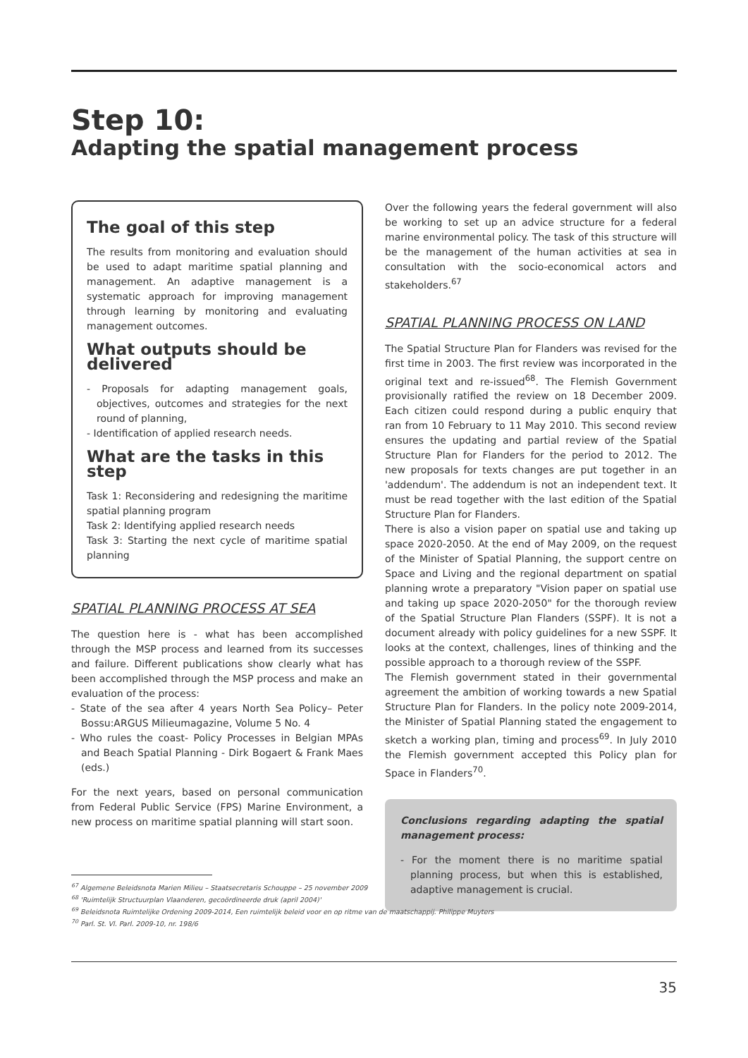Step 10:
Adapting the spatial management process
The goal of this step
The results from monitoring and evaluation should be used to adapt maritime spatial planning and management. An adaptive management is a systematic approach for improving management through learning by monitoring and evaluating management outcomes.
What outputs should be delivered
- Proposals for adapting management goals, objectives, outcomes and strategies for the next round of planning,
- Identification of applied research needs.
What are the tasks in this step
Task 1: Reconsidering and redesigning the maritime spatial planning program
Task 2: Identifying applied research needs
Task 3: Starting the next cycle of maritime spatial planning
SPATIAL PLANNING PROCESS AT SEA
The question here is - what has been accomplished through the MSP process and learned from its successes and failure. Different publications show clearly what has been accomplished through the MSP process and make an evaluation of the process:
- State of the sea after 4 years North Sea Policy– Peter Bossu:ARGUS Milieumagazine, Volume 5 No. 4
- Who rules the coast- Policy Processes in Belgian MPAs and Beach Spatial Planning - Dirk Bogaert & Frank Maes (eds.)
For the next years, based on personal communication from Federal Public Service (FPS) Marine Environment, a new process on maritime spatial planning will start soon.
Over the following years the federal government will also be working to set up an advice structure for a federal marine environmental policy. The task of this structure will be the management of the human activities at sea in consultation with the socio-economical actors and stakeholders.<sup>67</sup>
SPATIAL PLANNING PROCESS ON LAND
The Spatial Structure Plan for Flanders was revised for the first time in 2003. The first review was incorporated in the original text and re-issued<sup>68</sup>. The Flemish Government provisionally ratified the review on 18 December 2009. Each citizen could respond during a public enquiry that ran from 10 February to 11 May 2010. This second review ensures the updating and partial review of the Spatial Structure Plan for Flanders for the period to 2012. The new proposals for texts changes are put together in an 'addendum'. The addendum is not an independent text. It must be read together with the last edition of the Spatial Structure Plan for Flanders.
There is also a vision paper on spatial use and taking up space 2020-2050. At the end of May 2009, on the request of the Minister of Spatial Planning, the support centre on Space and Living and the regional department on spatial planning wrote a preparatory "Vision paper on spatial use and taking up space 2020-2050" for the thorough review of the Spatial Structure Plan Flanders (SSPF). It is not a document already with policy guidelines for a new SSPF. It looks at the context, challenges, lines of thinking and the possible approach to a thorough review of the SSPF.
The Flemish government stated in their governmental agreement the ambition of working towards a new Spatial Structure Plan for Flanders. In the policy note 2009-2014, the Minister of Spatial Planning stated the engagement to sketch a working plan, timing and process<sup>69</sup>. In July 2010 the Flemish government accepted this Policy plan for Space in Flanders<sup>70</sup>.
Conclusions regarding adapting the spatial management process:
- For the moment there is no maritime spatial planning process, but when this is established, adaptive management is crucial.
<sup>67</sup> Algemene Beleidsnota Marien Milieu – Staatsecretaris Schouppe – 25 november 2009
<sup>68</sup> 'Ruimtelijk Structuurplan Vlaanderen, gecoördineerde druk (april 2004)'
<sup>69</sup> Beleidsnota Ruimtelijke Ordening 2009-2014, Een ruimtelijk beleid voor en op ritme van de maatschappij. Philippe Muyters
<sup>70</sup> Parl. St. Vl. Parl. 2009-10, nr. 198/6
35